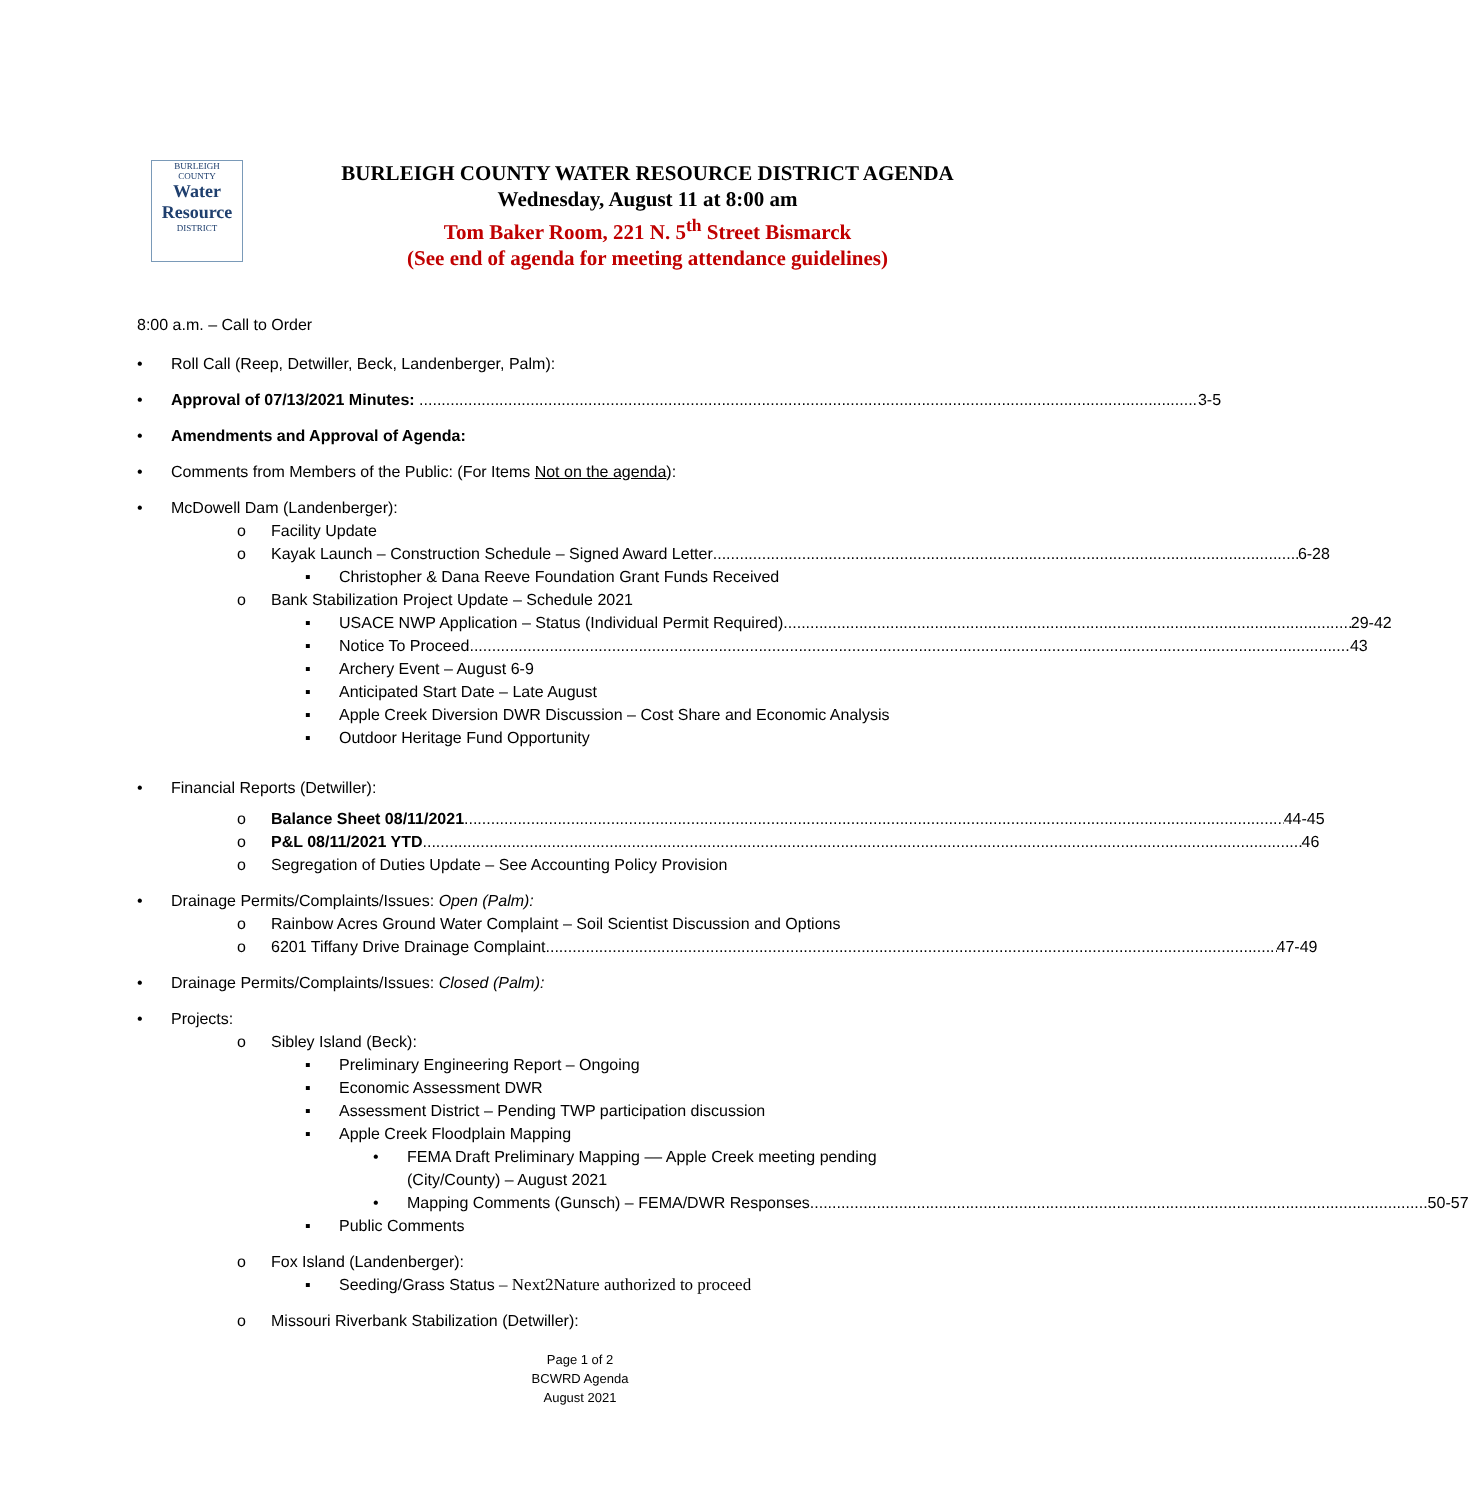BURLEIGH
COUNTY
Water
Resource
DISTRICT
BURLEIGH COUNTY WATER RESOURCE DISTRICT AGENDA
Wednesday, August 11 at 8:00 am
Tom Baker Room, 221 N. 5<sup>th</sup> Street Bismarck
(See end of agenda for meeting attendance guidelines)
8:00 a.m. – Call to Order
• Roll Call (Reep, Detwiller, Beck, Landenberger, Palm):
• Approval of 07/13/2021 Minutes: 3-5
• Amendments and Approval of Agenda:
• Comments from Members of the Public: (For Items Not on the agenda):
• McDowell Dam (Landenberger):
o Facility Update
o Kayak Launch – Construction Schedule – Signed Award Letter 6-28
▪ Christopher & Dana Reeve Foundation Grant Funds Received
o Bank Stabilization Project Update – Schedule 2021
▪ USACE NWP Application – Status (Individual Permit Required) 29-42
▪ Notice To Proceed 43
▪ Archery Event – August 6-9
▪ Anticipated Start Date – Late August
▪ Apple Creek Diversion DWR Discussion – Cost Share and Economic Analysis
▪ Outdoor Heritage Fund Opportunity
• Financial Reports (Detwiller):
o Balance Sheet 08/11/2021 44-45
o P&L 08/11/2021 YTD 46
o Segregation of Duties Update – See Accounting Policy Provision
• Drainage Permits/Complaints/Issues: Open (Palm):
o Rainbow Acres Ground Water Complaint – Soil Scientist Discussion and Options
o 6201 Tiffany Drive Drainage Complaint 47-49
• Drainage Permits/Complaints/Issues: Closed (Palm):
• Projects:
o Sibley Island (Beck):
▪ Preliminary Engineering Report – Ongoing
▪ Economic Assessment DWR
▪ Assessment District – Pending TWP participation discussion
▪ Apple Creek Floodplain Mapping
• FEMA Draft Preliminary Mapping –– Apple Creek meeting pending
(City/County) – August 2021
• Mapping Comments (Gunsch) – FEMA/DWR Responses 50-57
▪ Public Comments
o Fox Island (Landenberger):
▪ Seeding/Grass Status – Next2Nature authorized to proceed
o Missouri Riverbank Stabilization (Detwiller):
Page 1 of 2
BCWRD Agenda
August 2021